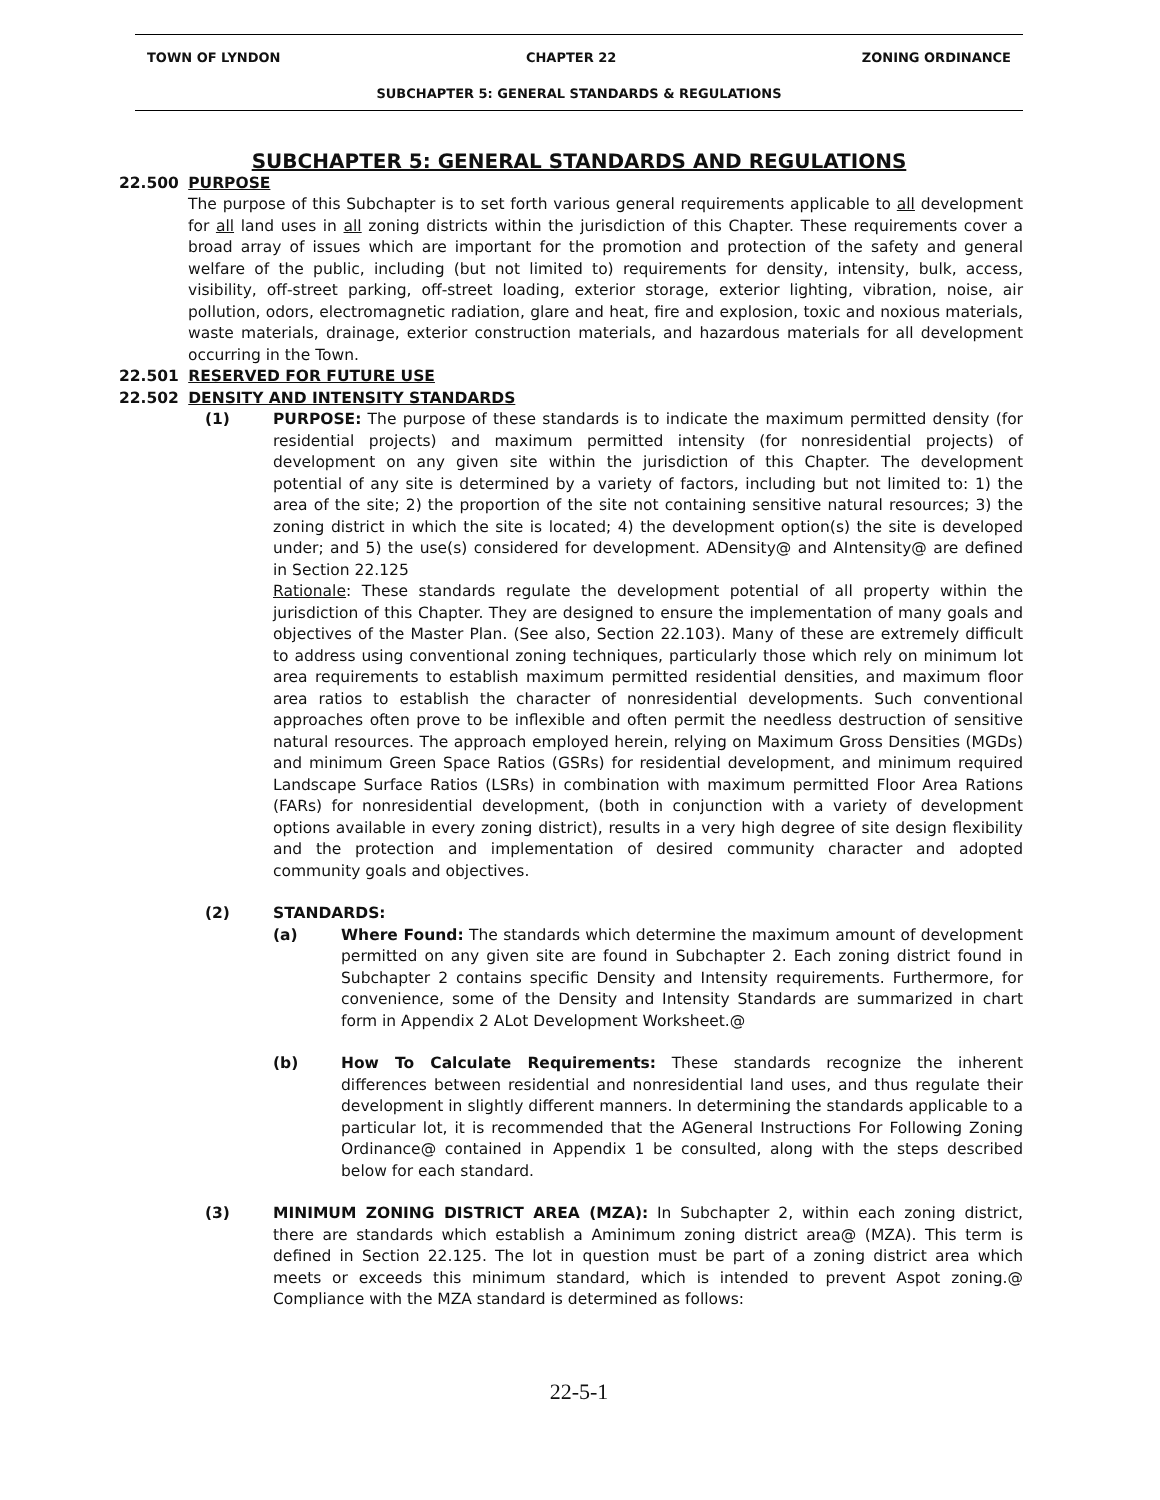TOWN OF LYNDON CHAPTER 22 ZONING ORDINANCE
SUBCHAPTER 5: GENERAL STANDARDS & REGULATIONS
SUBCHAPTER 5: GENERAL STANDARDS AND REGULATIONS
22.500 PURPOSE
The purpose of this Subchapter is to set forth various general requirements applicable to all development for all land uses in all zoning districts within the jurisdiction of this Chapter. These requirements cover a broad array of issues which are important for the promotion and protection of the safety and general welfare of the public, including (but not limited to) requirements for density, intensity, bulk, access, visibility, off-street parking, off-street loading, exterior storage, exterior lighting, vibration, noise, air pollution, odors, electromagnetic radiation, glare and heat, fire and explosion, toxic and noxious materials, waste materials, drainage, exterior construction materials, and hazardous materials for all development occurring in the Town.
22.501 RESERVED FOR FUTURE USE
22.502 DENSITY AND INTENSITY STANDARDS
(1) PURPOSE: The purpose of these standards is to indicate the maximum permitted density (for residential projects) and maximum permitted intensity (for nonresidential projects) of development on any given site within the jurisdiction of this Chapter. The development potential of any site is determined by a variety of factors, including but not limited to: 1) the area of the site; 2) the proportion of the site not containing sensitive natural resources; 3) the zoning district in which the site is located; 4) the development option(s) the site is developed under; and 5) the use(s) considered for development. ADensity@ and AIntensity@ are defined in Section 22.125
Rationale: These standards regulate the development potential of all property within the jurisdiction of this Chapter. They are designed to ensure the implementation of many goals and objectives of the Master Plan. (See also, Section 22.103). Many of these are extremely difficult to address using conventional zoning techniques, particularly those which rely on minimum lot area requirements to establish maximum permitted residential densities, and maximum floor area ratios to establish the character of nonresidential developments. Such conventional approaches often prove to be inflexible and often permit the needless destruction of sensitive natural resources. The approach employed herein, relying on Maximum Gross Densities (MGDs) and minimum Green Space Ratios (GSRs) for residential development, and minimum required Landscape Surface Ratios (LSRs) in combination with maximum permitted Floor Area Rations (FARs) for nonresidential development, (both in conjunction with a variety of development options available in every zoning district), results in a very high degree of site design flexibility and the protection and implementation of desired community character and adopted community goals and objectives.
(2) STANDARDS:
(a) Where Found: The standards which determine the maximum amount of development permitted on any given site are found in Subchapter 2. Each zoning district found in Subchapter 2 contains specific Density and Intensity requirements. Furthermore, for convenience, some of the Density and Intensity Standards are summarized in chart form in Appendix 2 ALot Development Worksheet.@
(b) How To Calculate Requirements: These standards recognize the inherent differences between residential and nonresidential land uses, and thus regulate their development in slightly different manners. In determining the standards applicable to a particular lot, it is recommended that the AGeneral Instructions For Following Zoning Ordinance@ contained in Appendix 1 be consulted, along with the steps described below for each standard.
(3) MINIMUM ZONING DISTRICT AREA (MZA): In Subchapter 2, within each zoning district, there are standards which establish a Aminimum zoning district area@ (MZA). This term is defined in Section 22.125. The lot in question must be part of a zoning district area which meets or exceeds this minimum standard, which is intended to prevent Aspot zoning.@ Compliance with the MZA standard is determined as follows:
22-5-1